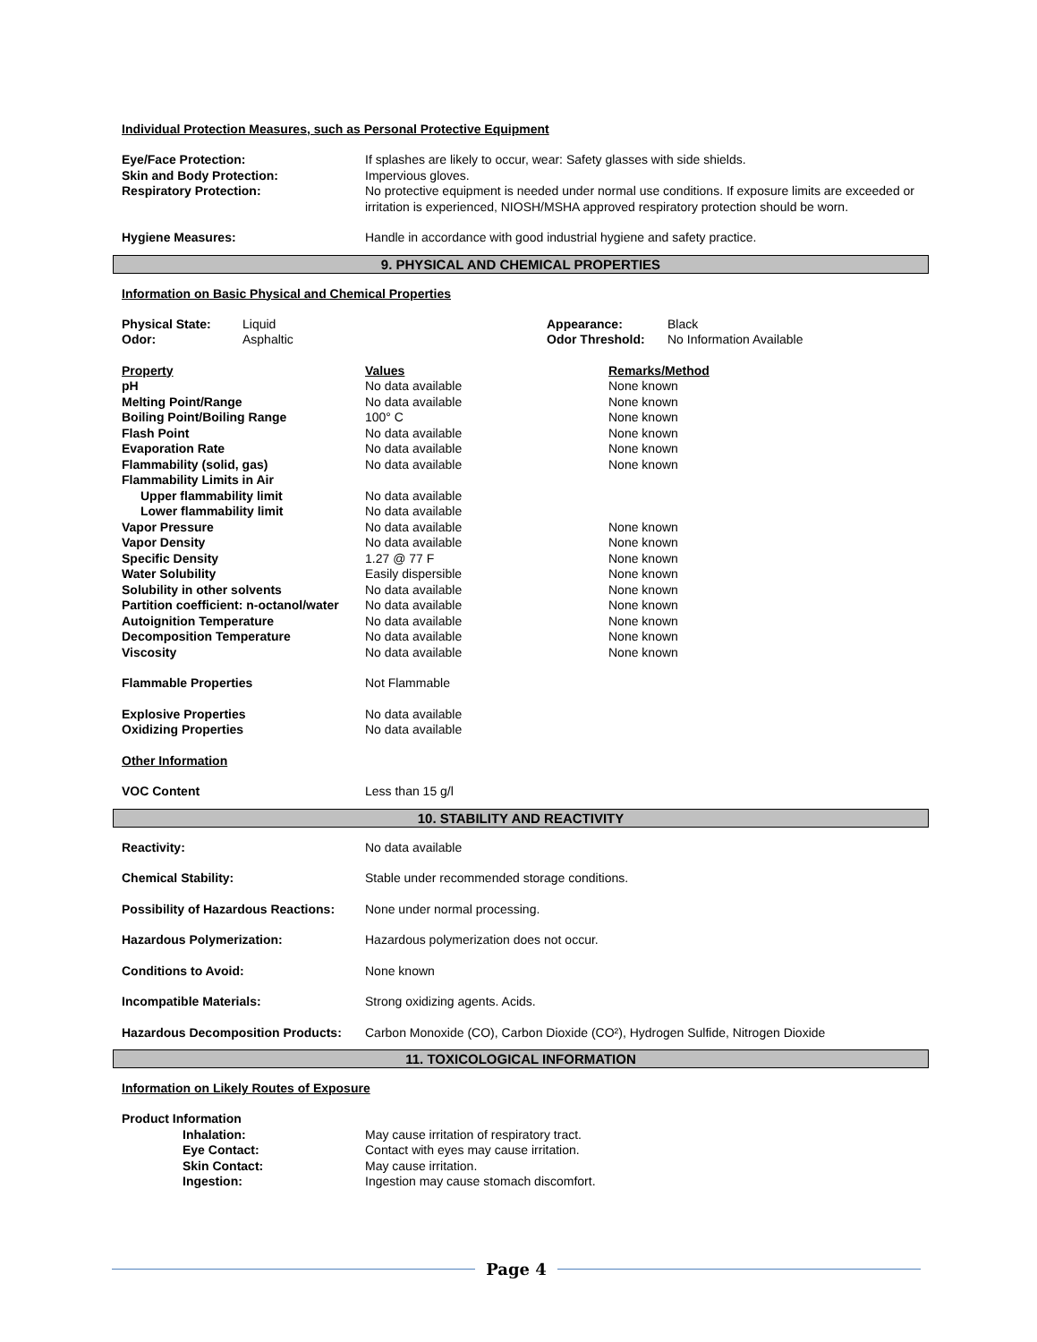Individual Protection Measures, such as Personal Protective Equipment
| Eye/Face Protection: | If splashes are likely to occur, wear: Safety glasses with side shields. |
| Skin and Body Protection: | Impervious gloves. |
| Respiratory Protection: | No protective equipment is needed under normal use conditions. If exposure limits are exceeded or irritation is experienced, NIOSH/MSHA approved respiratory protection should be worn. |
| Hygiene Measures: | Handle in accordance with good industrial hygiene and safety practice. |
9. PHYSICAL AND CHEMICAL PROPERTIES
Information on Basic Physical and Chemical Properties
| Physical State: | Liquid | Appearance: | Black |
| Odor: | Asphaltic | Odor Threshold: | No Information Available |
| Property | Values | Remarks/Method |
| pH | No data available | None known |
| Melting Point/Range | No data available | None known |
| Boiling Point/Boiling Range | 100° C | None known |
| Flash Point | No data available | None known |
| Evaporation Rate | No data available | None known |
| Flammability (solid, gas) | No data available | None known |
| Flammability Limits in Air | | |
| Upper flammability limit | No data available | |
| Lower flammability limit | No data available | |
| Vapor Pressure | No data available | None known |
| Vapor Density | No data available | None known |
| Specific Density | 1.27 @ 77 F | None known |
| Water Solubility | Easily dispersible | None known |
| Solubility in other solvents | No data available | None known |
| Partition coefficient: n-octanol/water | No data available | None known |
| Autoignition Temperature | No data available | None known |
| Decomposition Temperature | No data available | None known |
| Viscosity | No data available | None known |
| Flammable Properties | Not Flammable | |
| Explosive Properties | No data available | |
| Oxidizing Properties | No data available | |
| Other Information | | |
| VOC Content | Less than 15 g/l | |
10. STABILITY AND REACTIVITY
| Reactivity: | No data available |
| Chemical Stability: | Stable under recommended storage conditions. |
| Possibility of Hazardous Reactions: | None under normal processing. |
| Hazardous Polymerization: | Hazardous polymerization does not occur. |
| Conditions to Avoid: | None known |
| Incompatible Materials: | Strong oxidizing agents. Acids. |
| Hazardous Decomposition Products: | Carbon Monoxide (CO), Carbon Dioxide (CO²), Hydrogen Sulfide, Nitrogen Dioxide |
11. TOXICOLOGICAL INFORMATION
Information on Likely Routes of Exposure
| Product Information | |
| Inhalation: | May cause irritation of respiratory tract. |
| Eye Contact: | Contact with eyes may cause irritation. |
| Skin Contact: | May cause irritation. |
| Ingestion: | Ingestion may cause stomach discomfort. |
Page 4